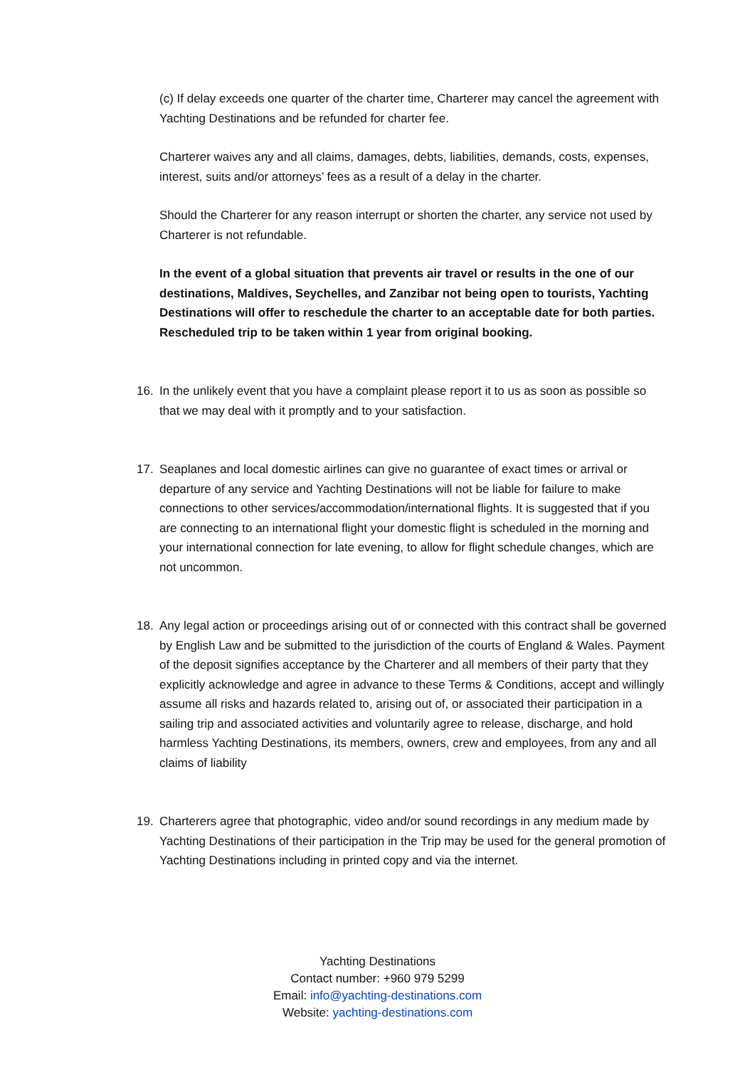(c) If delay exceeds one quarter of the charter time, Charterer may cancel the agreement with Yachting Destinations and be refunded for charter fee.
Charterer waives any and all claims, damages, debts, liabilities, demands, costs, expenses, interest, suits and/or attorneys’ fees as a result of a delay in the charter.
Should the Charterer for any reason interrupt or shorten the charter, any service not used by Charterer is not refundable.
In the event of a global situation that prevents air travel or results in the one of our destinations, Maldives, Seychelles, and Zanzibar not being open to tourists, Yachting Destinations will offer to reschedule the charter to an acceptable date for both parties. Rescheduled trip to be taken within 1 year from original booking.
16. In the unlikely event that you have a complaint please report it to us as soon as possible so that we may deal with it promptly and to your satisfaction.
17. Seaplanes and local domestic airlines can give no guarantee of exact times or arrival or departure of any service and Yachting Destinations will not be liable for failure to make connections to other services/accommodation/international flights. It is suggested that if you are connecting to an international flight your domestic flight is scheduled in the morning and your international connection for late evening, to allow for flight schedule changes, which are not uncommon.
18. Any legal action or proceedings arising out of or connected with this contract shall be governed by English Law and be submitted to the jurisdiction of the courts of England & Wales. Payment of the deposit signifies acceptance by the Charterer and all members of their party that they explicitly acknowledge and agree in advance to these Terms & Conditions, accept and willingly assume all risks and hazards related to, arising out of, or associated their participation in a sailing trip and associated activities and voluntarily agree to release, discharge, and hold harmless Yachting Destinations, its members, owners, crew and employees, from any and all claims of liability
19. Charterers agree that photographic, video and/or sound recordings in any medium made by Yachting Destinations of their participation in the Trip may be used for the general promotion of Yachting Destinations including in printed copy and via the internet.
Yachting Destinations
Contact number: +960 979 5299
Email: info@yachting-destinations.com
Website: yachting-destinations.com